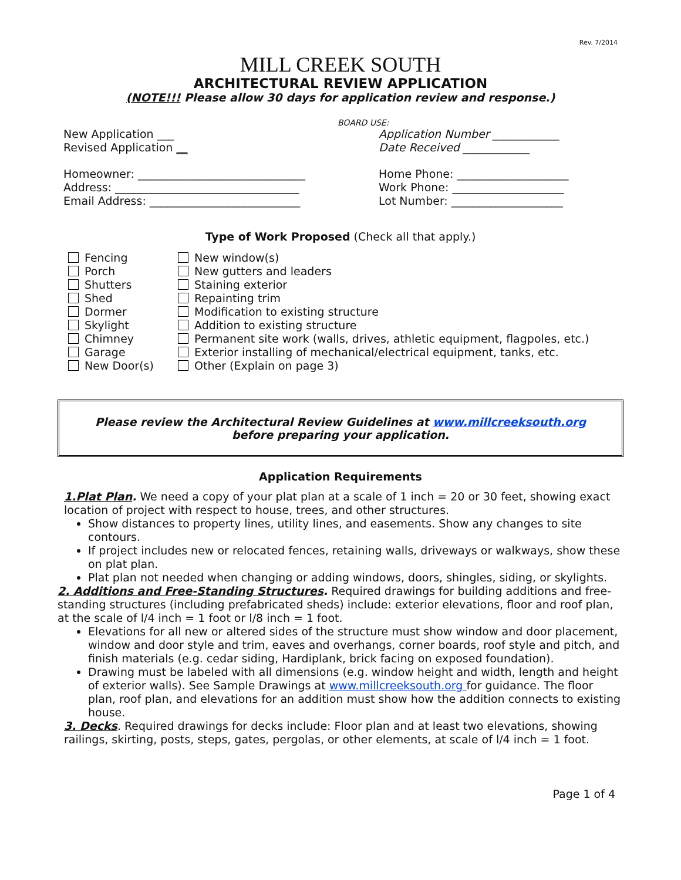Rev. 7/2014
MILL CREEK SOUTH
ARCHITECTURAL REVIEW APPLICATION
(NOTE!!! Please allow 30 days for application review and response.)
BOARD USE:
New Application ___
Revised Application __
Application Number ____________
Date Received ____________
Homeowner: ______________________________
Address: _________________________________
Email Address: ___________________________
Home Phone: ____________________
Work Phone: ____________________
Lot Number: ____________________
Type of Work Proposed (Check all that apply.)
Fencing
Porch
Shutters
Shed
Dormer
Skylight
Chimney
Garage
New Door(s)
New window(s)
New gutters and leaders
Staining exterior
Repainting trim
Modification to existing structure
Addition to existing structure
Permanent site work (walls, drives, athletic equipment, flagpoles, etc.)
Exterior installing of mechanical/electrical equipment, tanks, etc.
Other (Explain on page 3)
Please review the Architectural Review Guidelines at www.millcreeksouth.org
before preparing your application.
Application Requirements
1.Plat Plan. We need a copy of your plat plan at a scale of 1 inch = 20 or 30 feet, showing exact location of project with respect to house, trees, and other structures.
Show distances to property lines, utility lines, and easements. Show any changes to site contours.
If project includes new or relocated fences, retaining walls, driveways or walkways, show these on plat plan.
Plat plan not needed when changing or adding windows, doors, shingles, siding, or skylights.
2. Additions and Free-Standing Structures. Required drawings for building additions and free-standing structures (including prefabricated sheds) include: exterior elevations, floor and roof plan, at the scale of l/4 inch = 1 foot or l/8 inch = 1 foot.
Elevations for all new or altered sides of the structure must show window and door placement, window and door style and trim, eaves and overhangs, corner boards, roof style and pitch, and finish materials (e.g. cedar siding, Hardiplank, brick facing on exposed foundation).
Drawing must be labeled with all dimensions (e.g. window height and width, length and height of exterior walls). See Sample Drawings at www.millcreeksouth.org for guidance. The floor plan, roof plan, and elevations for an addition must show how the addition connects to existing house.
3. Decks. Required drawings for decks include: Floor plan and at least two elevations, showing railings, skirting, posts, steps, gates, pergolas, or other elements, at scale of l/4 inch = 1 foot.
Page 1 of 4